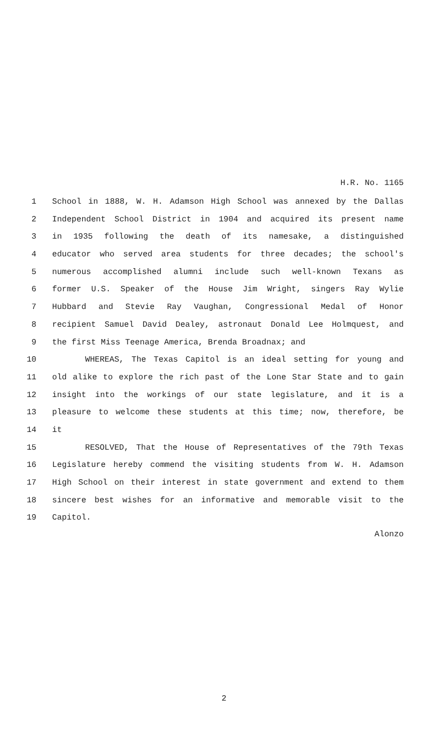H.R. No. 1165
1 School in 1888, W. H. Adamson High School was annexed by the Dallas
2 Independent School District in 1904 and acquired its present name
3 in 1935 following the death of its namesake, a distinguished
4 educator who served area students for three decades; the school's
5 numerous accomplished alumni include such well-known Texans as
6 former U.S. Speaker of the House Jim Wright, singers Ray Wylie
7 Hubbard and Stevie Ray Vaughan, Congressional Medal of Honor
8 recipient Samuel David Dealey, astronaut Donald Lee Holmquest, and
9 the first Miss Teenage America, Brenda Broadnax; and
10 WHEREAS, The Texas Capitol is an ideal setting for young and
11 old alike to explore the rich past of the Lone Star State and to gain
12 insight into the workings of our state legislature, and it is a
13 pleasure to welcome these students at this time; now, therefore, be
14 it
15 RESOLVED, That the House of Representatives of the 79th Texas
16 Legislature hereby commend the visiting students from W. H. Adamson
17 High School on their interest in state government and extend to them
18 sincere best wishes for an informative and memorable visit to the
19 Capitol.
Alonzo
2